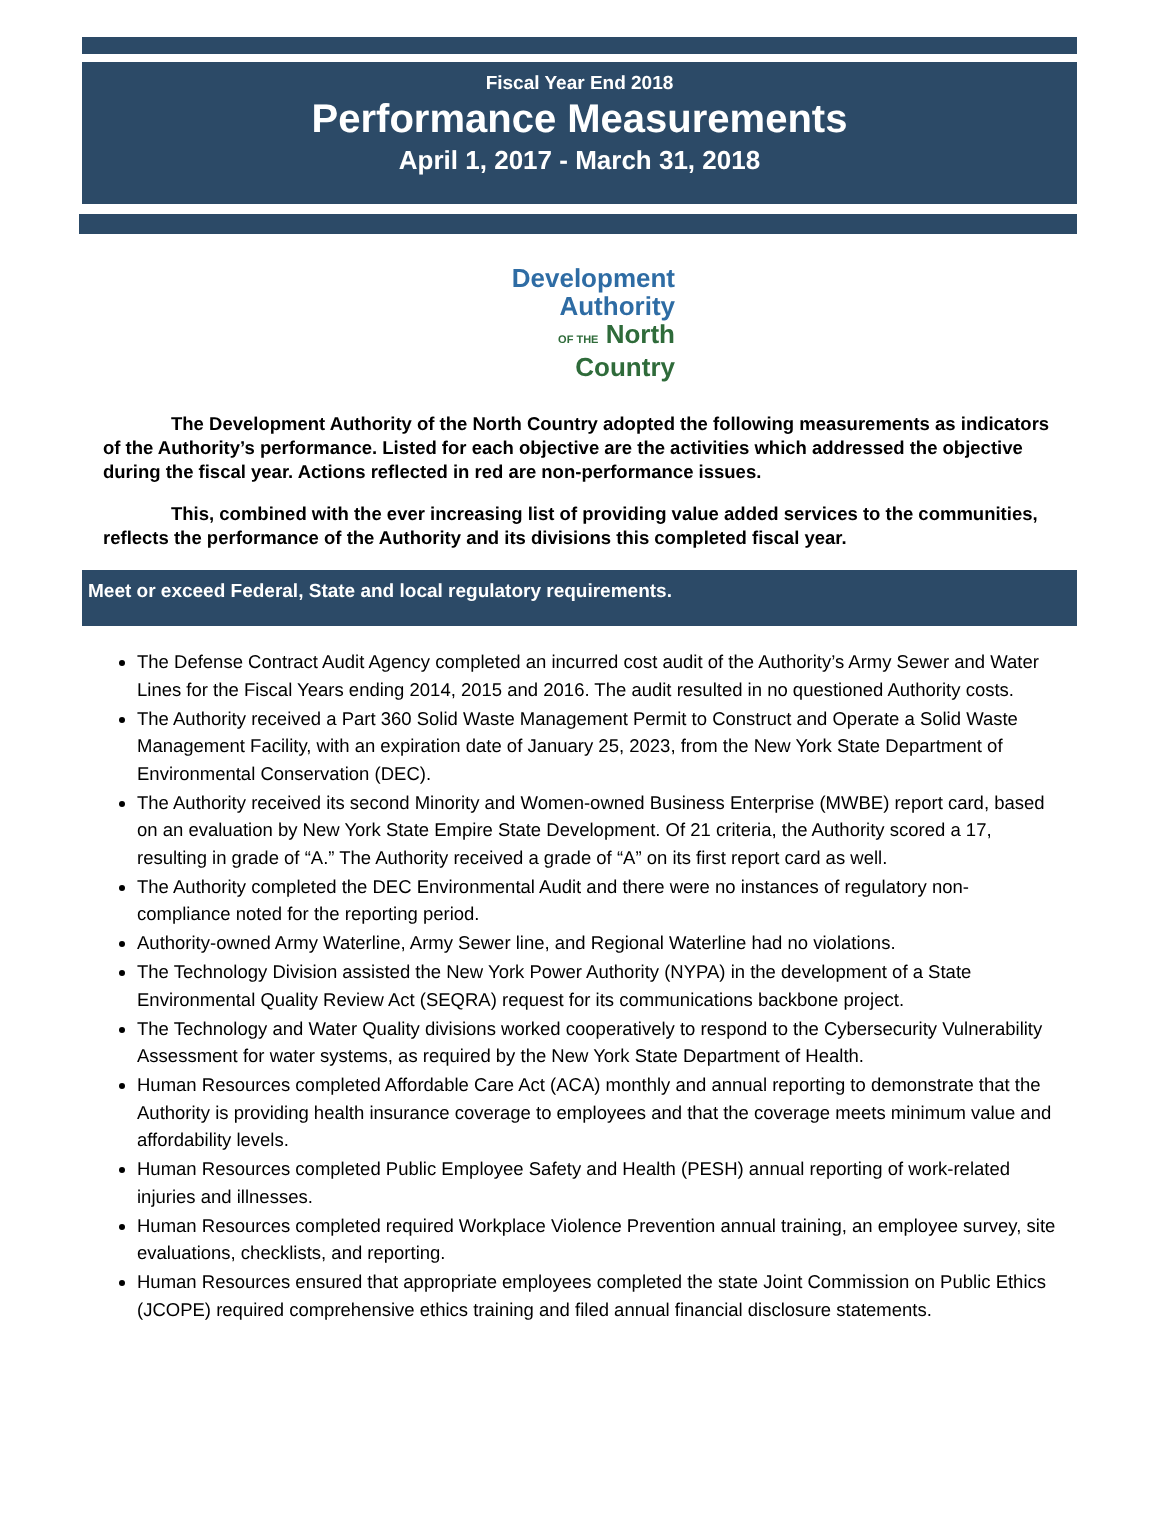Fiscal Year End 2018
Performance Measurements
April 1, 2017 - March 31, 2018
Development
Authority
OF THE North
Country
The Development Authority of the North Country adopted the following measurements as indicators of the Authority’s performance. Listed for each objective are the activities which addressed the objective during the fiscal year. Actions reflected in red are non-performance issues.
This, combined with the ever increasing list of providing value added services to the communities, reflects the performance of the Authority and its divisions this completed fiscal year.
Meet or exceed Federal, State and local regulatory requirements.
The Defense Contract Audit Agency completed an incurred cost audit of the Authority’s Army Sewer and Water Lines for the Fiscal Years ending 2014, 2015 and 2016. The audit resulted in no questioned Authority costs.
The Authority received a Part 360 Solid Waste Management Permit to Construct and Operate a Solid Waste Management Facility, with an expiration date of January 25, 2023, from the New York State Department of Environmental Conservation (DEC).
The Authority received its second Minority and Women-owned Business Enterprise (MWBE) report card, based on an evaluation by New York State Empire State Development. Of 21 criteria, the Authority scored a 17, resulting in grade of “A.” The Authority received a grade of “A” on its first report card as well.
The Authority completed the DEC Environmental Audit and there were no instances of regulatory non-compliance noted for the reporting period.
Authority-owned Army Waterline, Army Sewer line, and Regional Waterline had no violations.
The Technology Division assisted the New York Power Authority (NYPA) in the development of a State Environmental Quality Review Act (SEQRA) request for its communications backbone project.
The Technology and Water Quality divisions worked cooperatively to respond to the Cybersecurity Vulnerability Assessment for water systems, as required by the New York State Department of Health.
Human Resources completed Affordable Care Act (ACA) monthly and annual reporting to demonstrate that the Authority is providing health insurance coverage to employees and that the coverage meets minimum value and affordability levels.
Human Resources completed Public Employee Safety and Health (PESH) annual reporting of work-related injuries and illnesses.
Human Resources completed required Workplace Violence Prevention annual training, an employee survey, site evaluations, checklists, and reporting.
Human Resources ensured that appropriate employees completed the state Joint Commission on Public Ethics (JCOPE) required comprehensive ethics training and filed annual financial disclosure statements.